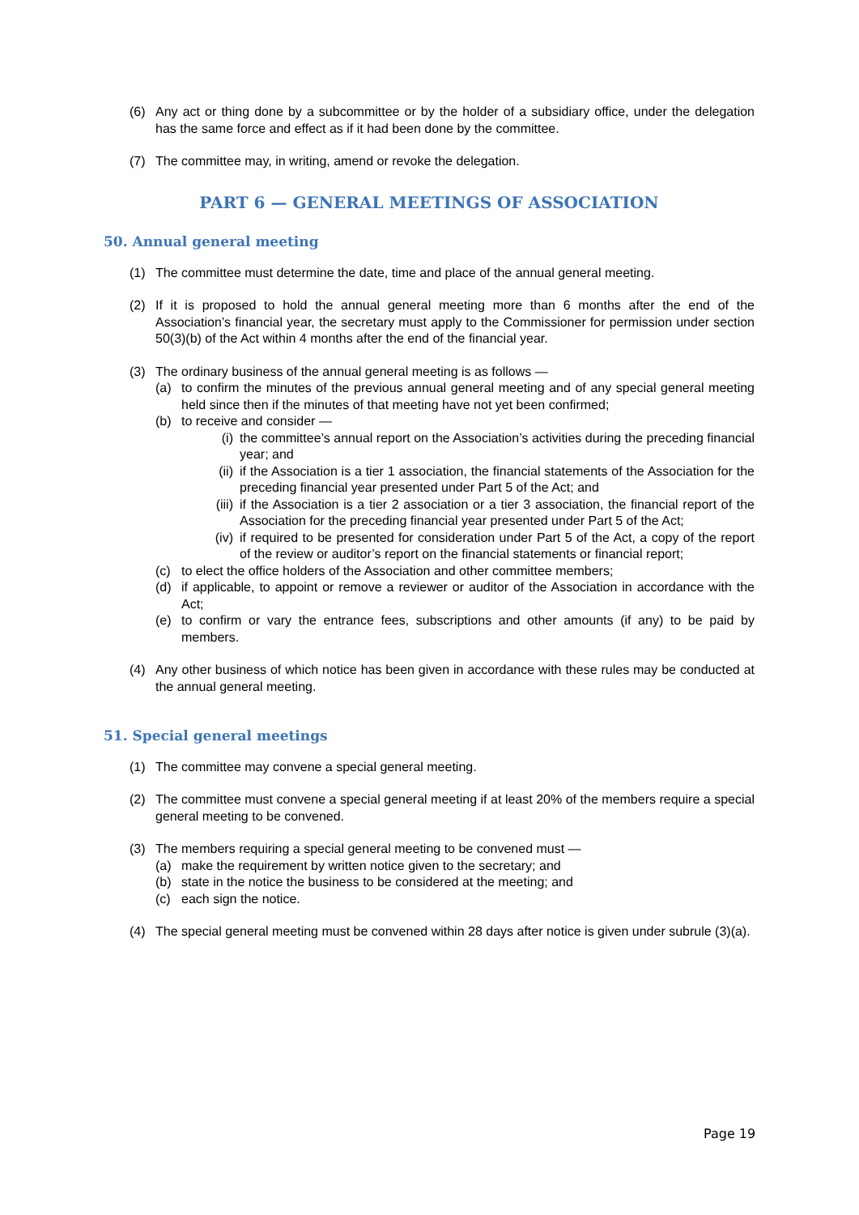(6) Any act or thing done by a subcommittee or by the holder of a subsidiary office, under the delegation has the same force and effect as if it had been done by the committee.
(7) The committee may, in writing, amend or revoke the delegation.
PART 6 — GENERAL MEETINGS OF ASSOCIATION
50. Annual general meeting
(1) The committee must determine the date, time and place of the annual general meeting.
(2) If it is proposed to hold the annual general meeting more than 6 months after the end of the Association’s financial year, the secretary must apply to the Commissioner for permission under section 50(3)(b) of the Act within 4 months after the end of the financial year.
(3) The ordinary business of the annual general meeting is as follows —
(a) to confirm the minutes of the previous annual general meeting and of any special general meeting held since then if the minutes of that meeting have not yet been confirmed;
(b) to receive and consider —
(i) the committee’s annual report on the Association’s activities during the preceding financial year; and
(ii) if the Association is a tier 1 association, the financial statements of the Association for the preceding financial year presented under Part 5 of the Act; and
(iii) if the Association is a tier 2 association or a tier 3 association, the financial report of the Association for the preceding financial year presented under Part 5 of the Act;
(iv) if required to be presented for consideration under Part 5 of the Act, a copy of the report of the review or auditor’s report on the financial statements or financial report;
(c) to elect the office holders of the Association and other committee members;
(d) if applicable, to appoint or remove a reviewer or auditor of the Association in accordance with the Act;
(e) to confirm or vary the entrance fees, subscriptions and other amounts (if any) to be paid by members.
(4) Any other business of which notice has been given in accordance with these rules may be conducted at the annual general meeting.
51. Special general meetings
(1) The committee may convene a special general meeting.
(2) The committee must convene a special general meeting if at least 20% of the members require a special general meeting to be convened.
(3) The members requiring a special general meeting to be convened must —
(a) make the requirement by written notice given to the secretary; and
(b) state in the notice the business to be considered at the meeting; and
(c) each sign the notice.
(4) The special general meeting must be convened within 28 days after notice is given under subrule (3)(a).
Page 19